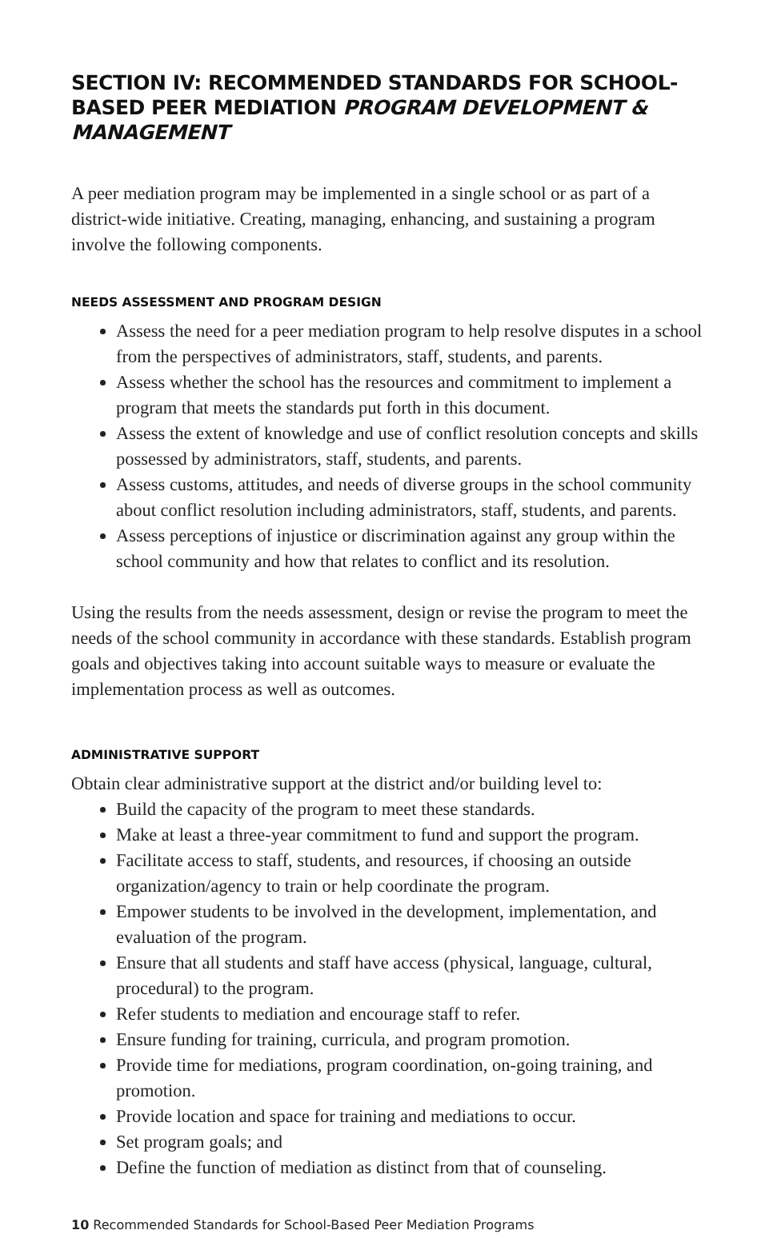SECTION IV: RECOMMENDED STANDARDS FOR SCHOOL-BASED PEER MEDIATION PROGRAM DEVELOPMENT & MANAGEMENT
A peer mediation program may be implemented in a single school or as part of a district-wide initiative. Creating, managing, enhancing, and sustaining a program involve the following components.
NEEDS ASSESSMENT AND PROGRAM DESIGN
Assess the need for a peer mediation program to help resolve disputes in a school from the perspectives of administrators, staff, students, and parents.
Assess whether the school has the resources and commitment to implement a program that meets the standards put forth in this document.
Assess the extent of knowledge and use of conflict resolution concepts and skills possessed by administrators, staff, students, and parents.
Assess customs, attitudes, and needs of diverse groups in the school community about conflict resolution including administrators, staff, students, and parents.
Assess perceptions of injustice or discrimination against any group within the school community and how that relates to conflict and its resolution.
Using the results from the needs assessment, design or revise the program to meet the needs of the school community in accordance with these standards. Establish program goals and objectives taking into account suitable ways to measure or evaluate the implementation process as well as outcomes.
ADMINISTRATIVE SUPPORT
Obtain clear administrative support at the district and/or building level to:
Build the capacity of the program to meet these standards.
Make at least a three-year commitment to fund and support the program.
Facilitate access to staff, students, and resources, if choosing an outside organization/agency to train or help coordinate the program.
Empower students to be involved in the development, implementation, and evaluation of the program.
Ensure that all students and staff have access (physical, language, cultural, procedural) to the program.
Refer students to mediation and encourage staff to refer.
Ensure funding for training, curricula, and program promotion.
Provide time for mediations, program coordination, on-going training, and promotion.
Provide location and space for training and mediations to occur.
Set program goals; and
Define the function of mediation as distinct from that of counseling.
10 Recommended Standards for School-Based Peer Mediation Programs